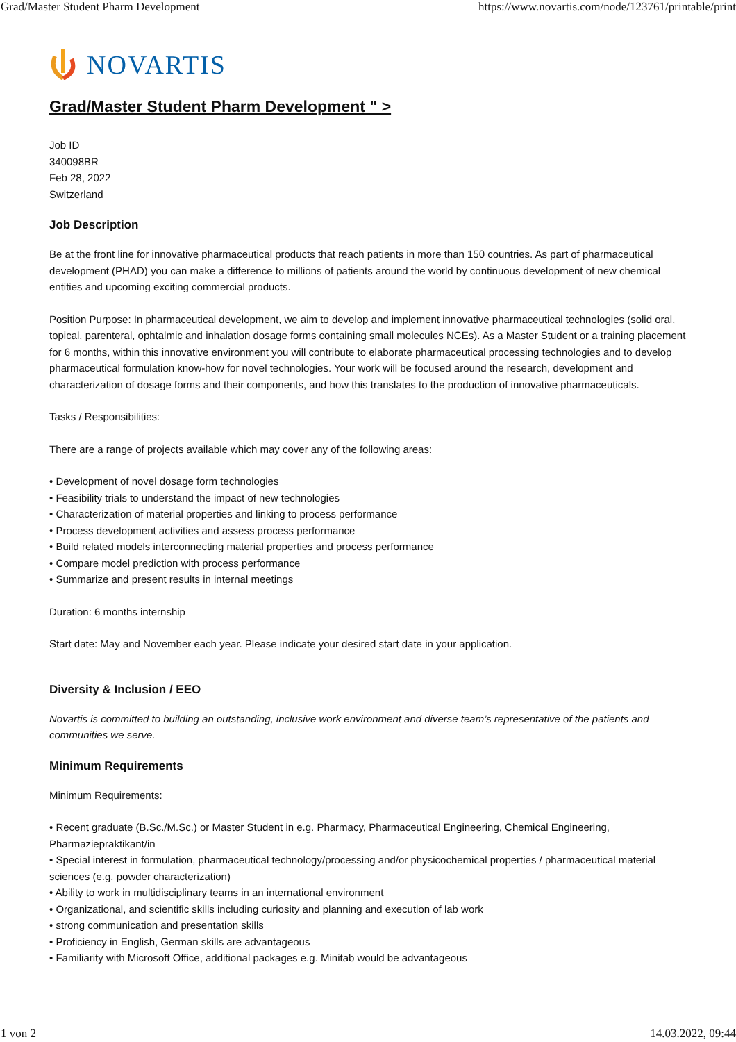Grad/Master Student Pharm Development https://www.novartis.com/node/123761/printable/print
NOVARTIS
Grad/Master Student Pharm Development " >
Job ID
340098BR
Feb 28, 2022
Switzerland
Job Description
Be at the front line for innovative pharmaceutical products that reach patients in more than 150 countries. As part of pharmaceutical development (PHAD) you can make a difference to millions of patients around the world by continuous development of new chemical entities and upcoming exciting commercial products.
Position Purpose: In pharmaceutical development, we aim to develop and implement innovative pharmaceutical technologies (solid oral, topical, parenteral, ophtalmic and inhalation dosage forms containing small molecules NCEs). As a Master Student or a training placement for 6 months, within this innovative environment you will contribute to elaborate pharmaceutical processing technologies and to develop pharmaceutical formulation know-how for novel technologies. Your work will be focused around the research, development and characterization of dosage forms and their components, and how this translates to the production of innovative pharmaceuticals.
Tasks / Responsibilities:
There are a range of projects available which may cover any of the following areas:
• Development of novel dosage form technologies
• Feasibility trials to understand the impact of new technologies
• Characterization of material properties and linking to process performance
• Process development activities and assess process performance
• Build related models interconnecting material properties and process performance
• Compare model prediction with process performance
• Summarize and present results in internal meetings
Duration: 6 months internship
Start date: May and November each year. Please indicate your desired start date in your application.
Diversity & Inclusion / EEO
Novartis is committed to building an outstanding, inclusive work environment and diverse team’s representative of the patients and communities we serve.
Minimum Requirements
Minimum Requirements:
• Recent graduate (B.Sc./M.Sc.) or Master Student in e.g. Pharmacy, Pharmaceutical Engineering, Chemical Engineering, Pharmaziepraktikant/in
• Special interest in formulation, pharmaceutical technology/processing and/or physicochemical properties / pharmaceutical material sciences (e.g. powder characterization)
• Ability to work in multidisciplinary teams in an international environment
• Organizational, and scientific skills including curiosity and planning and execution of lab work
• strong communication and presentation skills
• Proficiency in English, German skills are advantageous
• Familiarity with Microsoft Office, additional packages e.g. Minitab would be advantageous
1 von 2 14.03.2022, 09:44